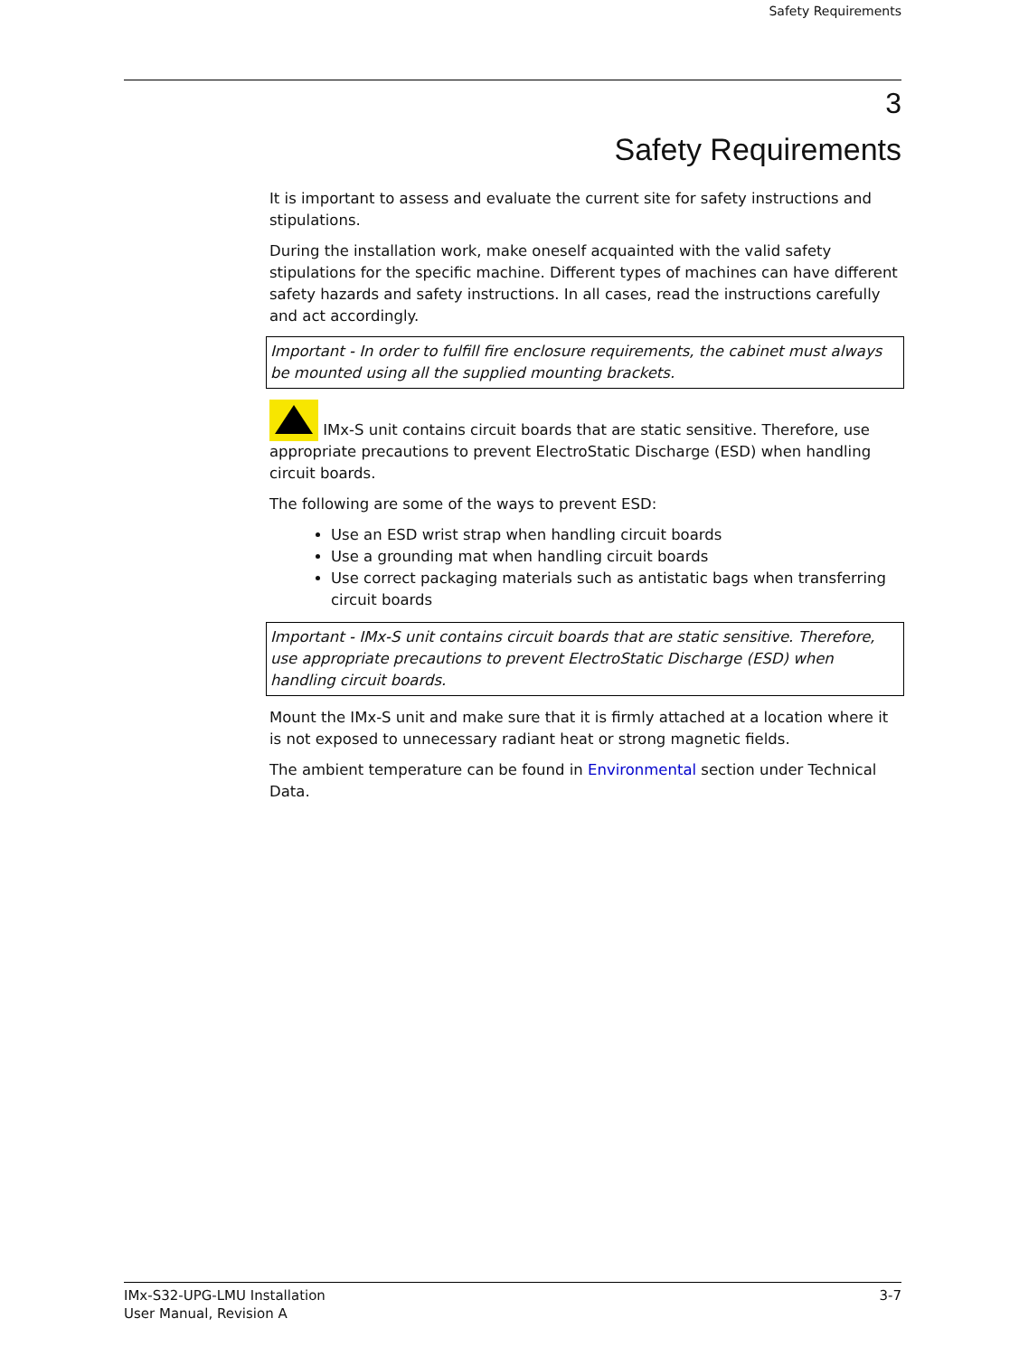Safety Requirements
3
Safety Requirements
It is important to assess and evaluate the current site for safety instructions and stipulations.
During the installation work, make oneself acquainted with the valid safety stipulations for the specific machine. Different types of machines can have different safety hazards and safety instructions. In all cases, read the instructions carefully and act accordingly.
Important - In order to fulfill fire enclosure requirements, the cabinet must always be mounted using all the supplied mounting brackets.
IMx-S unit contains circuit boards that are static sensitive. Therefore, use appropriate precautions to prevent ElectroStatic Discharge (ESD) when handling circuit boards.
The following are some of the ways to prevent ESD:
Use an ESD wrist strap when handling circuit boards
Use a grounding mat when handling circuit boards
Use correct packaging materials such as antistatic bags when transferring circuit boards
Important - IMx-S unit contains circuit boards that are static sensitive. Therefore, use appropriate precautions to prevent ElectroStatic Discharge (ESD) when handling circuit boards.
Mount the IMx-S unit and make sure that it is firmly attached at a location where it is not exposed to unnecessary radiant heat or strong magnetic fields.
The ambient temperature can be found in Environmental section under Technical Data.
IMx-S32-UPG-LMU Installation
User Manual, Revision A
3-7